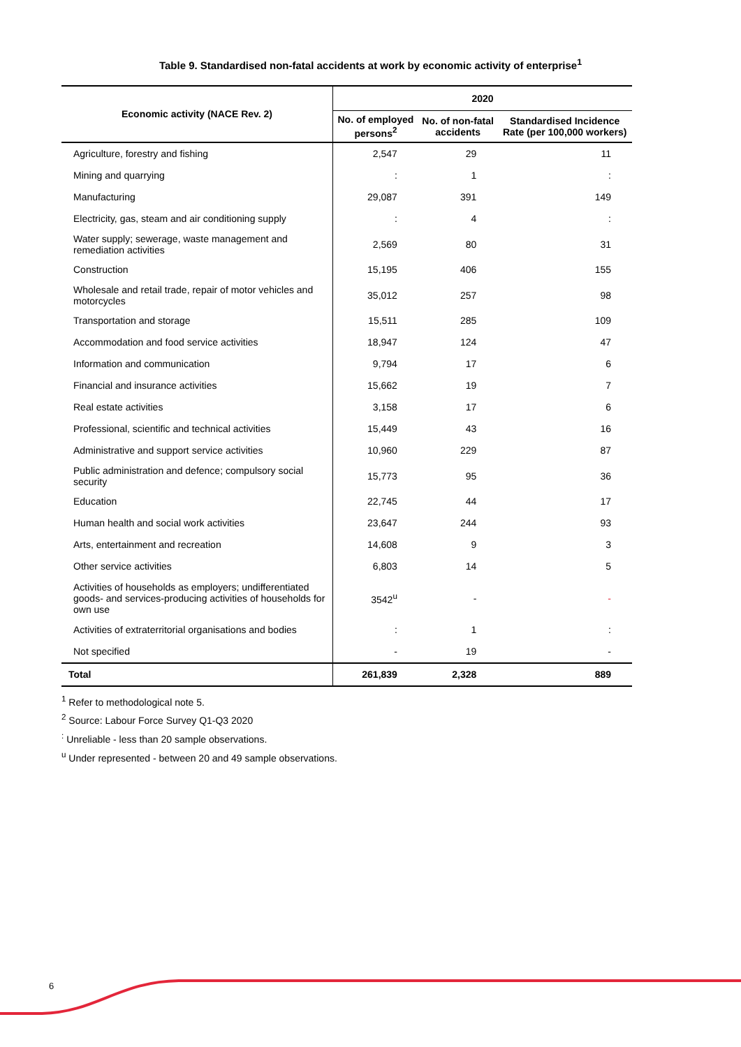Table 9. Standardised non-fatal accidents at work by economic activity of enterprise<sup>1</sup>
| Economic activity (NACE Rev. 2) | 2020 | | |
| --- | --- | --- | --- |
| | No. of employed persons<sup>2</sup> | No. of non-fatal accidents | Standardised Incidence Rate (per 100,000 workers) |
| Agriculture, forestry and fishing | 2,547 | 29 | 11 |
| Mining and quarrying | : | 1 | : |
| Manufacturing | 29,087 | 391 | 149 |
| Electricity, gas, steam and air conditioning supply | : | 4 | : |
| Water supply; sewerage, waste management and remediation activities | 2,569 | 80 | 31 |
| Construction | 15,195 | 406 | 155 |
| Wholesale and retail trade, repair of motor vehicles and motorcycles | 35,012 | 257 | 98 |
| Transportation and storage | 15,511 | 285 | 109 |
| Accommodation and food service activities | 18,947 | 124 | 47 |
| Information and communication | 9,794 | 17 | 6 |
| Financial and insurance activities | 15,662 | 19 | 7 |
| Real estate activities | 3,158 | 17 | 6 |
| Professional, scientific and technical activities | 15,449 | 43 | 16 |
| Administrative and support service activities | 10,960 | 229 | 87 |
| Public administration and defence; compulsory social security | 15,773 | 95 | 36 |
| Education | 22,745 | 44 | 17 |
| Human health and social work activities | 23,647 | 244 | 93 |
| Arts, entertainment and recreation | 14,608 | 9 | 3 |
| Other service activities | 6,803 | 14 | 5 |
| Activities of households as employers; undifferentiated goods- and services-producing activities of households for own use | 3542<sup>u</sup> | - | - |
| Activities of extraterritorial organisations and bodies | : | 1 | : |
| Not specified | - | 19 | - |
| Total | 261,839 | 2,328 | 889 |
<sup>1</sup> Refer to methodological note 5.
<sup>2</sup> Source: Labour Force Survey Q1-Q3 2020
<sup>:</sup> Unreliable - less than 20 sample observations.
<sup>u</sup> Under represented - between 20 and 49 sample observations.
6